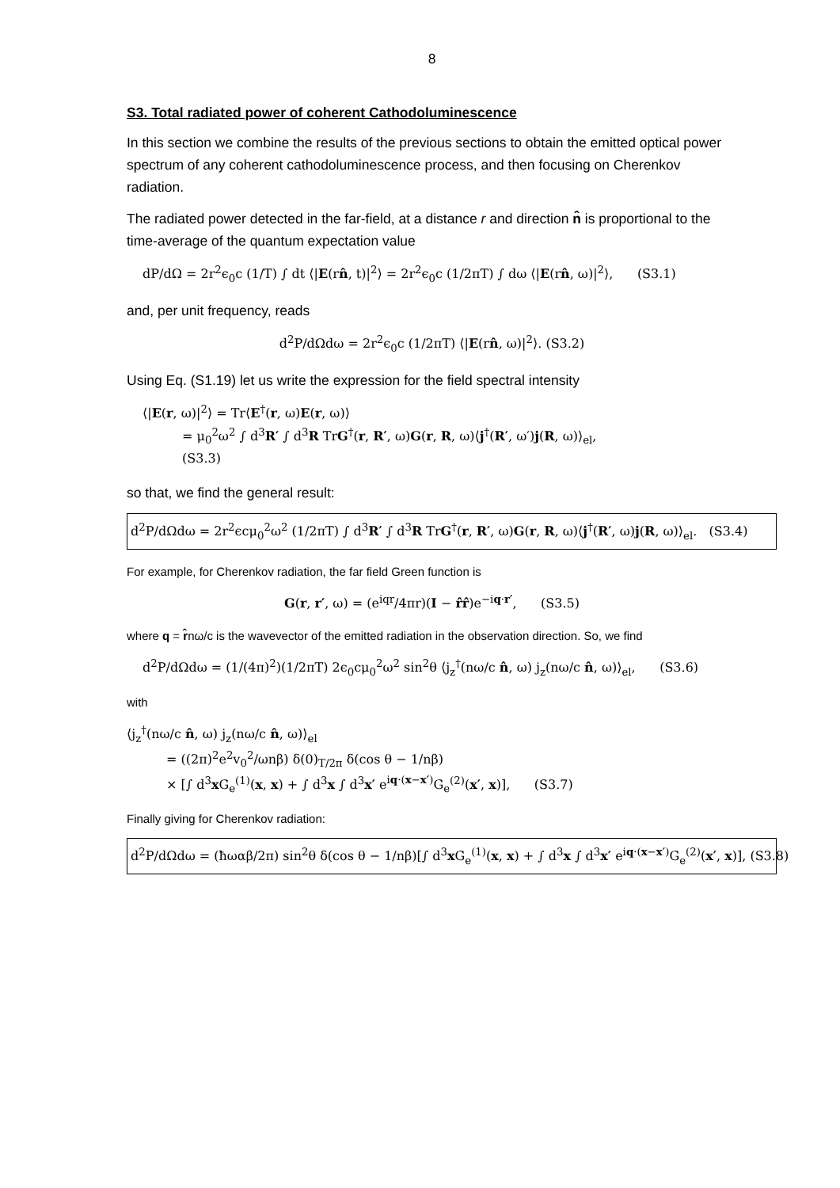8
S3. Total radiated power of coherent Cathodoluminescence
In this section we combine the results of the previous sections to obtain the emitted optical power spectrum of any coherent cathodoluminescence process, and then focusing on Cherenkov radiation.
The radiated power detected in the far-field, at a distance r and direction n̂ is proportional to the time-average of the quantum expectation value
dP/dΩ = 2r<sup>2</sup>ϵ<sub>0</sub>c (1/T) ∫ dt ⟨|E(rn̂, t)|<sup>2</sup>⟩ = 2r<sup>2</sup>ϵ<sub>0</sub>c (1/2πT) ∫ dω ⟨|E(rn̂, ω)|<sup>2</sup>⟩, (S3.1)
and, per unit frequency, reads
d<sup>2</sup>P/dΩdω = 2r<sup>2</sup>ϵ<sub>0</sub>c (1/2πT) ⟨|E(rn̂, ω)|<sup>2</sup>⟩. (S3.2)
Using Eq. (S1.19) let us write the expression for the field spectral intensity
⟨|E(r, ω)|<sup>2</sup>⟩ = Tr⟨E<sup>†</sup>(r, ω)E(r, ω)⟩
= μ<sub>0</sub><sup>2</sup>ω<sup>2</sup> ∫ d<sup>3</sup>R′ ∫ d<sup>3</sup>R TrG<sup>†</sup>(r, R′, ω)G(r, R, ω)⟨j<sup>†</sup>(R′, ω′)j(R, ω)⟩<sub>el</sub>,
(S3.3)
so that, we find the general result:
d<sup>2</sup>P/dΩdω = 2r<sup>2</sup>ϵcμ<sub>0</sub><sup>2</sup>ω<sup>2</sup> (1/2πT) ∫ d<sup>3</sup>R′ ∫ d<sup>3</sup>R TrG<sup>†</sup>(r, R′, ω)G(r, R, ω)⟨j<sup>†</sup>(R′, ω)j(R, ω)⟩<sub>el</sub>. (S3.4)
For example, for Cherenkov radiation, the far field Green function is
G(r, r′, ω) = (e<sup>iqr</sup>/4πr)(I − r̂r̂)e<sup>−iq·r′</sup>, (S3.5)
where q = r̂nω/c is the wavevector of the emitted radiation in the observation direction. So, we find
d<sup>2</sup>P/dΩdω = (1/(4π)<sup>2</sup>)(1/2πT) 2ϵ<sub>0</sub>cμ<sub>0</sub><sup>2</sup>ω<sup>2</sup> sin<sup>2</sup>θ ⟨j<sub>z</sub><sup>†</sup>(nω/c n̂, ω) j<sub>z</sub>(nω/c n̂, ω)⟩<sub>el</sub>, (S3.6)
with
⟨j<sub>z</sub><sup>†</sup>(nω/c n̂, ω) j<sub>z</sub>(nω/c n̂, ω)⟩<sub>el</sub>
= ((2π)<sup>2</sup>e<sup>2</sup>v<sub>0</sub><sup>2</sup>/ωnβ) δ(0)<sub>T/2π</sub> δ(cos θ − 1/nβ)
× [∫ d<sup>3</sup>x G<sub>e</sub><sup>(1)</sup>(x, x) + ∫ d<sup>3</sup>x ∫ d<sup>3</sup>x′ e<sup>iq·(x−x′)</sup>G<sub>e</sub><sup>(2)</sup>(x′, x)], (S3.7)
Finally giving for Cherenkov radiation:
d<sup>2</sup>P/dΩdω = (ħωαβ/2π) sin<sup>2</sup>θ δ(cos θ − 1/nβ)[∫ d<sup>3</sup>x G<sub>e</sub><sup>(1)</sup>(x, x) + ∫ d<sup>3</sup>x ∫ d<sup>3</sup>x′ e<sup>iq·(x−x′)</sup>G<sub>e</sub><sup>(2)</sup>(x′, x)], (S3.8)